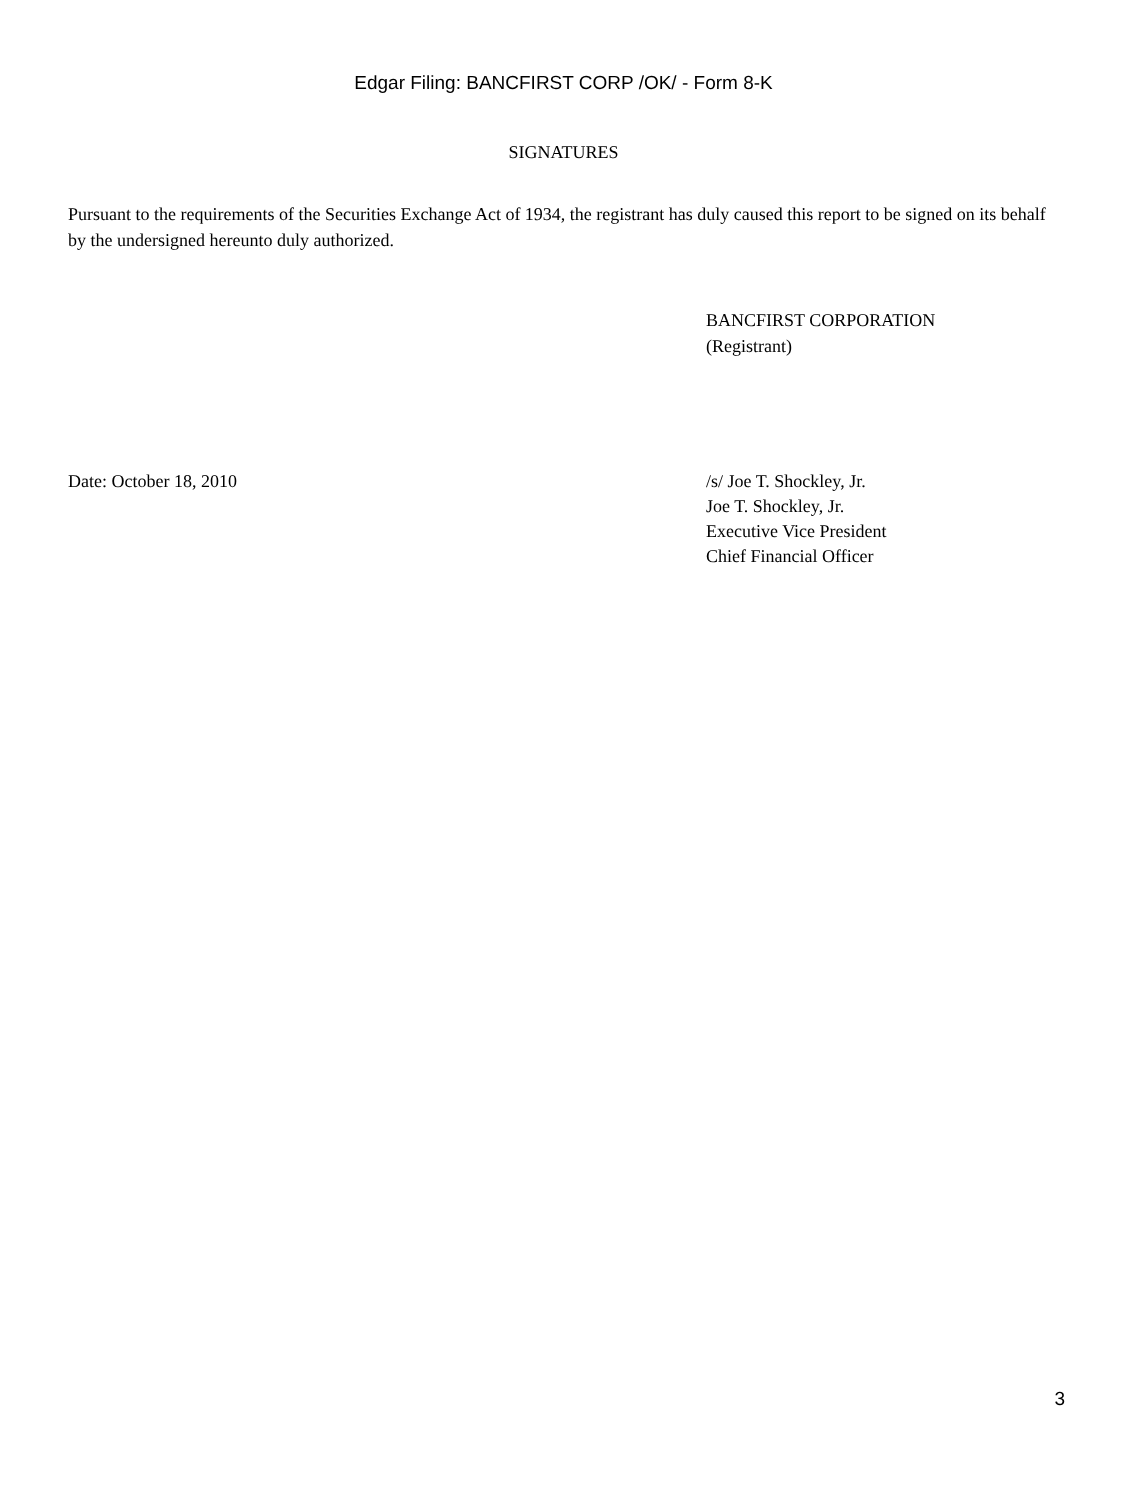Edgar Filing: BANCFIRST CORP /OK/ - Form 8-K
SIGNATURES
Pursuant to the requirements of the Securities Exchange Act of 1934, the registrant has duly caused this report to be signed on its behalf by the undersigned hereunto duly authorized.
BANCFIRST CORPORATION
(Registrant)
Date: October 18, 2010 /s/ Joe T. Shockley, Jr.
Joe T. Shockley, Jr.
Executive Vice President
Chief Financial Officer
3